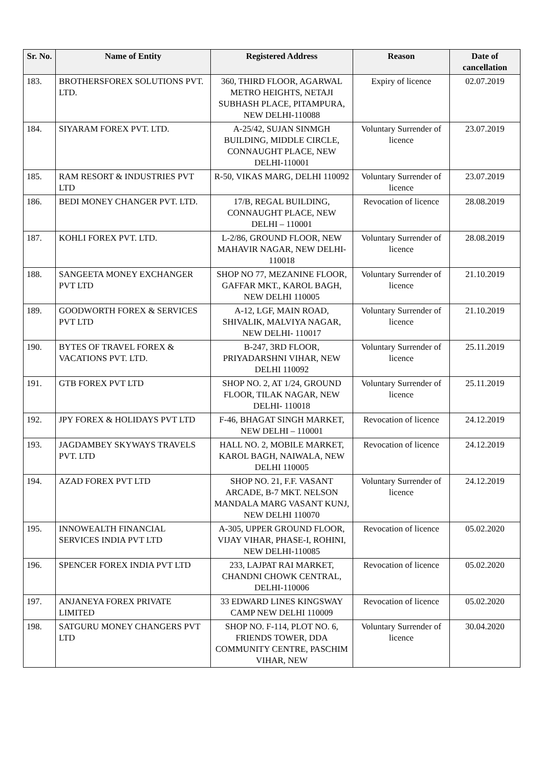| Sr. No. | Name of Entity | Registered Address | Reason | Date of cancellation |
| --- | --- | --- | --- | --- |
| 183. | BROTHERSFOREX SOLUTIONS PVT. LTD. | 360, THIRD FLOOR, AGARWAL METRO HEIGHTS, NETAJI SUBHASH PLACE, PITAMPURA, NEW DELHI-110088 | Expiry of licence | 02.07.2019 |
| 184. | SIYARAM FOREX PVT. LTD. | A-25/42, SUJAN SINMGH BUILDING, MIDDLE CIRCLE, CONNAUGHT PLACE, NEW DELHI-110001 | Voluntary Surrender of licence | 23.07.2019 |
| 185. | RAM RESORT & INDUSTRIES PVT LTD | R-50, VIKAS MARG, DELHI 110092 | Voluntary Surrender of licence | 23.07.2019 |
| 186. | BEDI MONEY CHANGER PVT. LTD. | 17/B, REGAL BUILDING, CONNAUGHT PLACE, NEW DELHI – 110001 | Revocation of licence | 28.08.2019 |
| 187. | KOHLI FOREX PVT. LTD. | L-2/86, GROUND FLOOR, NEW MAHAVIR NAGAR, NEW DELHI- 110018 | Voluntary Surrender of licence | 28.08.2019 |
| 188. | SANGEETA MONEY EXCHANGER PVT LTD | SHOP NO 77, MEZANINE FLOOR, GAFFAR MKT., KAROL BAGH, NEW DELHI 110005 | Voluntary Surrender of licence | 21.10.2019 |
| 189. | GOODWORTH FOREX & SERVICES PVT LTD | A-12, LGF, MAIN ROAD, SHIVALIK, MALVIYA NAGAR, NEW DELHI- 110017 | Voluntary Surrender of licence | 21.10.2019 |
| 190. | BYTES OF TRAVEL FOREX & VACATIONS PVT. LTD. | B-247, 3RD FLOOR, PRIYADARSHNI VIHAR, NEW DELHI 110092 | Voluntary Surrender of licence | 25.11.2019 |
| 191. | GTB FOREX PVT LTD | SHOP NO. 2, AT 1/24, GROUND FLOOR, TILAK NAGAR, NEW DELHI- 110018 | Voluntary Surrender of licence | 25.11.2019 |
| 192. | JPY FOREX & HOLIDAYS PVT LTD | F-46, BHAGAT SINGH MARKET, NEW DELHI – 110001 | Revocation of licence | 24.12.2019 |
| 193. | JAGDAMBEY SKYWAYS TRAVELS PVT. LTD | HALL NO. 2, MOBILE MARKET, KAROL BAGH, NAIWALA, NEW DELHI 110005 | Revocation of licence | 24.12.2019 |
| 194. | AZAD FOREX PVT LTD | SHOP NO. 21, F.F. VASANT ARCADE, B-7 MKT. NELSON MANDALA MARG VASANT KUNJ, NEW DELHI 110070 | Voluntary Surrender of licence | 24.12.2019 |
| 195. | INNOWEALTH FINANCIAL SERVICES INDIA PVT LTD | A-305, UPPER GROUND FLOOR, VIJAY VIHAR, PHASE-I, ROHINI, NEW DELHI-110085 | Revocation of licence | 05.02.2020 |
| 196. | SPENCER FOREX INDIA PVT LTD | 233, LAJPAT RAI MARKET, CHANDNI CHOWK CENTRAL, DELHI-110006 | Revocation of licence | 05.02.2020 |
| 197. | ANJANEYA FOREX PRIVATE LIMITED | 33 EDWARD LINES KINGSWAY CAMP NEW DELHI 110009 | Revocation of licence | 05.02.2020 |
| 198. | SATGURU MONEY CHANGERS PVT LTD | SHOP NO. F-114, PLOT NO. 6, FRIENDS TOWER, DDA COMMUNITY CENTRE, PASCHIM VIHAR, NEW | Voluntary Surrender of licence | 30.04.2020 |